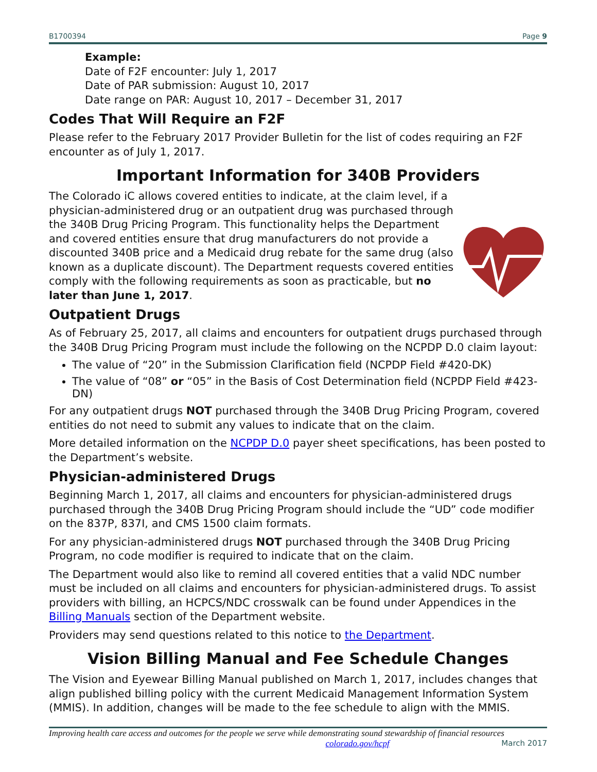B1700394 Page 9
Example:
Date of F2F encounter: July 1, 2017
Date of PAR submission: August 10, 2017
Date range on PAR: August 10, 2017 – December 31, 2017
Codes That Will Require an F2F
Please refer to the February 2017 Provider Bulletin for the list of codes requiring an F2F encounter as of July 1, 2017.
Important Information for 340B Providers
The Colorado iC allows covered entities to indicate, at the claim level, if a physician-administered drug or an outpatient drug was purchased through the 340B Drug Pricing Program. This functionality helps the Department and covered entities ensure that drug manufacturers do not provide a discounted 340B price and a Medicaid drug rebate for the same drug (also known as a duplicate discount). The Department requests covered entities comply with the following requirements as soon as practicable, but no later than June 1, 2017.
Outpatient Drugs
As of February 25, 2017, all claims and encounters for outpatient drugs purchased through the 340B Drug Pricing Program must include the following on the NCPDP D.0 claim layout:
The value of “20” in the Submission Clarification field (NCPDP Field #420-DK)
The value of “08” or “05” in the Basis of Cost Determination field (NCPDP Field #423-DN)
For any outpatient drugs NOT purchased through the 340B Drug Pricing Program, covered entities do not need to submit any values to indicate that on the claim.
More detailed information on the NCPDP D.0 payer sheet specifications, has been posted to the Department’s website.
Physician-administered Drugs
Beginning March 1, 2017, all claims and encounters for physician-administered drugs purchased through the 340B Drug Pricing Program should include the “UD” code modifier on the 837P, 837I, and CMS 1500 claim formats.
For any physician-administered drugs NOT purchased through the 340B Drug Pricing Program, no code modifier is required to indicate that on the claim.
The Department would also like to remind all covered entities that a valid NDC number must be included on all claims and encounters for physician-administered drugs. To assist providers with billing, an HCPCS/NDC crosswalk can be found under Appendices in the Billing Manuals section of the Department website.
Providers may send questions related to this notice to the Department.
Vision Billing Manual and Fee Schedule Changes
The Vision and Eyewear Billing Manual published on March 1, 2017, includes changes that align published billing policy with the current Medicaid Management Information System (MMIS). In addition, changes will be made to the fee schedule to align with the MMIS.
Improving health care access and outcomes for the people we serve while demonstrating sound stewardship of financial resources
colorado.gov/hcpf March 2017